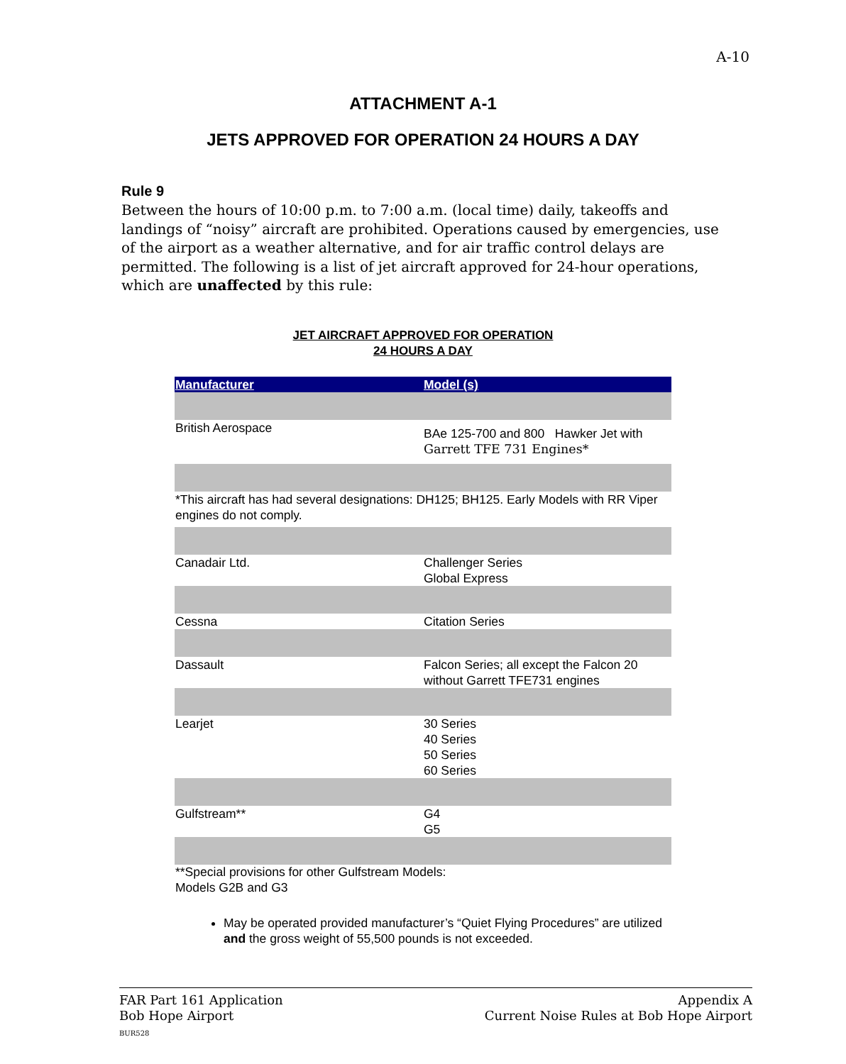A-10
ATTACHMENT A-1
JETS APPROVED FOR OPERATION 24 HOURS A DAY
Rule 9
Between the hours of 10:00 p.m. to 7:00 a.m. (local time) daily, takeoffs and landings of “noisy” aircraft are prohibited. Operations caused by emergencies, use of the airport as a weather alternative, and for air traffic control delays are permitted. The following is a list of jet aircraft approved for 24-hour operations, which are unaffected by this rule:
JET AIRCRAFT APPROVED FOR OPERATION
24 HOURS A DAY
| Manufacturer | Model (s) |
| --- | --- |
| British Aerospace | BAe 125-700 and 800 Hawker Jet with Garrett TFE 731 Engines* |
| *This aircraft has had several designations: DH125; BH125. Early Models with RR Viper engines do not comply. | |
| Canadair Ltd. | Challenger Series Global Express |
| Cessna | Citation Series |
| Dassault | Falcon Series; all except the Falcon 20 without Garrett TFE731 engines |
| Learjet | 30 Series 40 Series 50 Series 60 Series |
| Gulfstream** | G4 G5 |
**Special provisions for other Gulfstream Models:
Models G2B and G3
May be operated provided manufacturer’s “Quiet Flying Procedures” are utilized and the gross weight of 55,500 pounds is not exceeded.
FAR Part 161 Application
Bob Hope Airport
BUR528
Appendix A
Current Noise Rules at Bob Hope Airport